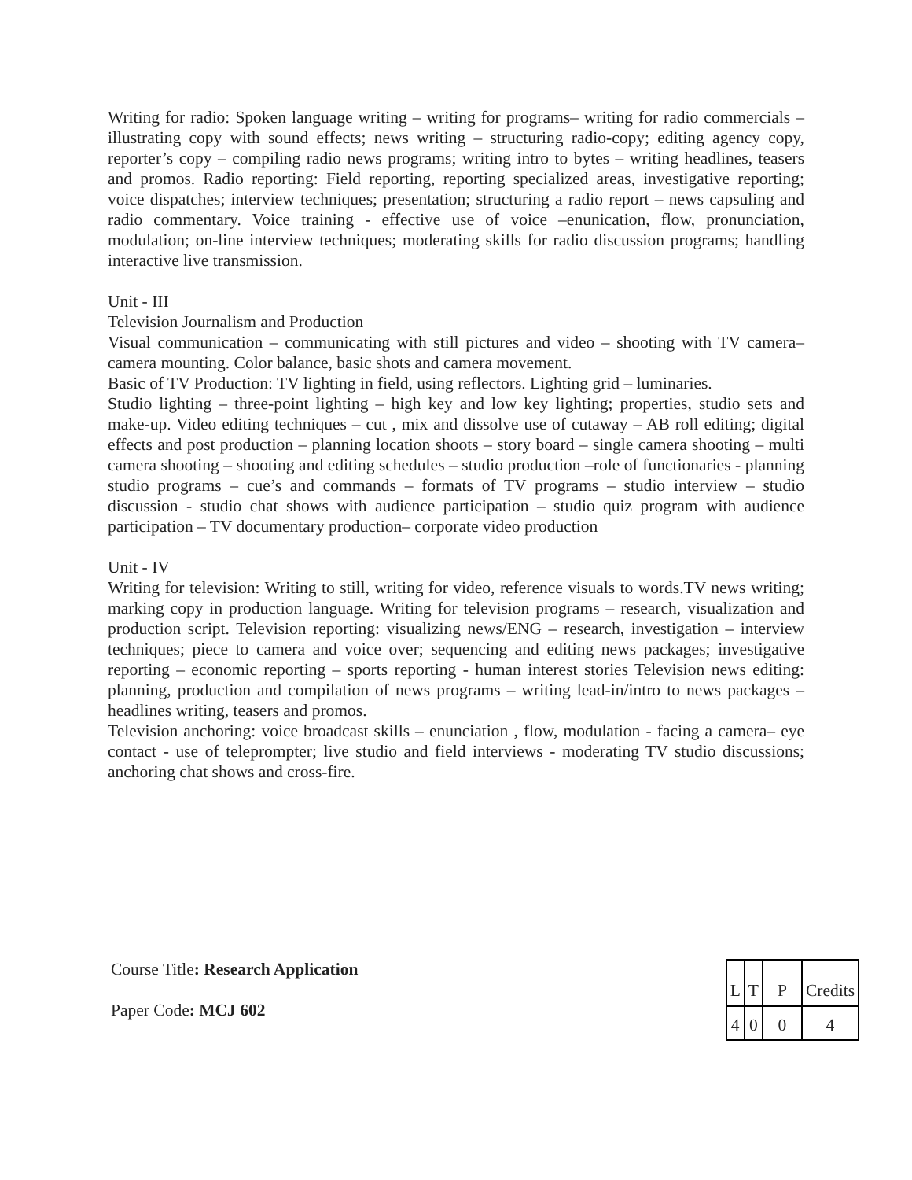Writing for radio: Spoken language writing – writing for programs– writing for radio commercials – illustrating copy with sound effects; news writing – structuring radio-copy; editing agency copy, reporter’s copy – compiling radio news programs; writing intro to bytes – writing headlines, teasers and promos. Radio reporting: Field reporting, reporting specialized areas, investigative reporting; voice dispatches; interview techniques; presentation; structuring a radio report – news capsuling and radio commentary. Voice training - effective use of voice –enunication, flow, pronunciation, modulation; on-line interview techniques; moderating skills for radio discussion programs; handling interactive live transmission.
Unit - III
Television Journalism and Production
Visual communication – communicating with still pictures and video – shooting with TV camera– camera mounting. Color balance, basic shots and camera movement.
Basic of TV Production: TV lighting in field, using reflectors. Lighting grid – luminaries.
Studio lighting – three-point lighting – high key and low key lighting; properties, studio sets and make-up. Video editing techniques – cut , mix and dissolve use of cutaway – AB roll editing; digital effects and post production – planning location shoots – story board – single camera shooting – multi camera shooting – shooting and editing schedules – studio production –role of functionaries - planning studio programs – cue’s and commands – formats of TV programs – studio interview – studio discussion - studio chat shows with audience participation – studio quiz program with audience participation – TV documentary production– corporate video production
Unit - IV
Writing for television: Writing to still, writing for video, reference visuals to words.TV news writing; marking copy in production language. Writing for television programs – research, visualization and production script. Television reporting: visualizing news/ENG – research, investigation – interview techniques; piece to camera and voice over; sequencing and editing news packages; investigative reporting – economic reporting – sports reporting - human interest stories Television news editing: planning, production and compilation of news programs – writing lead-in/intro to news packages – headlines writing, teasers and promos.
Television anchoring: voice broadcast skills – enunciation , flow, modulation - facing a camera– eye contact - use of teleprompter; live studio and field interviews - moderating TV studio discussions; anchoring chat shows and cross-fire.
Course Title: Research Application
Paper Code: MCJ 602
| L | T | P | Credits |
| 4 | 0 | 0 | 4 |